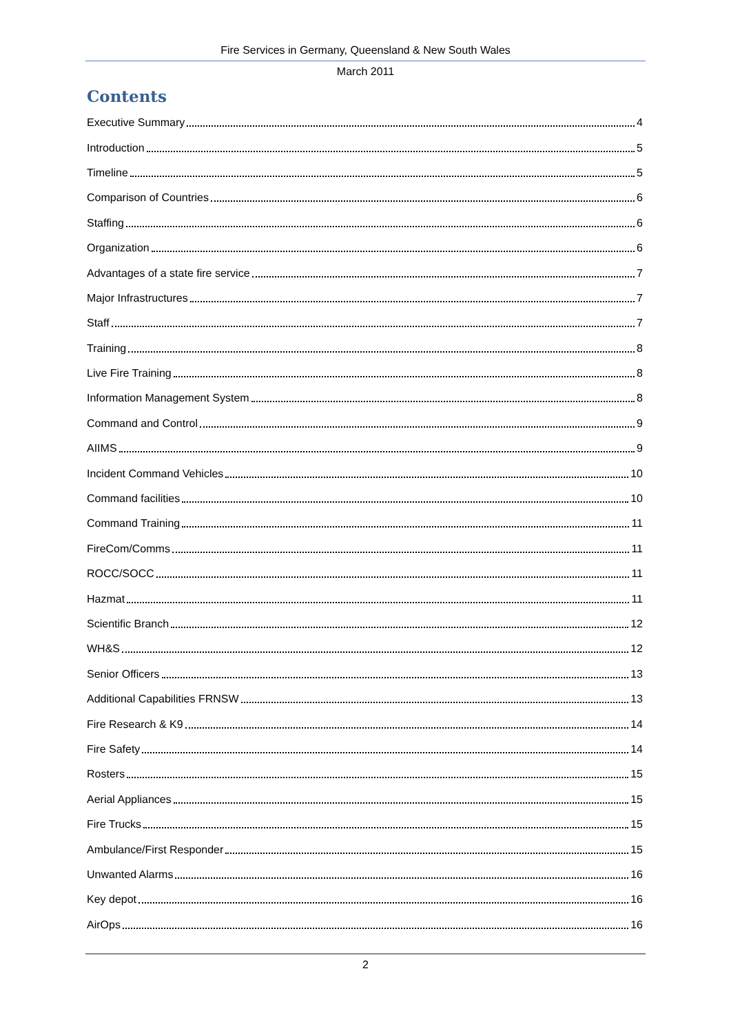Fire Services in Germany, Queensland & New South Wales
March 2011
Contents
Executive Summary 4
Introduction 5
Timeline 5
Comparison of Countries 6
Staffing 6
Organization 6
Advantages of a state fire service 7
Major Infrastructures 7
Staff 7
Training 8
Live Fire Training 8
Information Management System 8
Command and Control 9
AIIMS 9
Incident Command Vehicles 10
Command facilities 10
Command Training 11
FireCom/Comms 11
ROCC/SOCC 11
Hazmat 11
Scientific Branch 12
WH&S 12
Senior Officers 13
Additional Capabilities FRNSW 13
Fire Research & K9 14
Fire Safety 14
Rosters 15
Aerial Appliances 15
Fire Trucks 15
Ambulance/First Responder 15
Unwanted Alarms 16
Key depot 16
AirOps 16
2